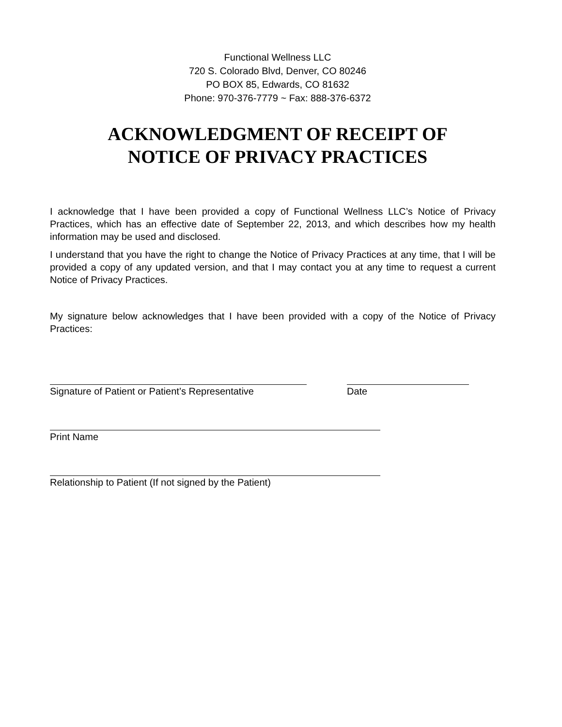Functional Wellness LLC
720 S. Colorado Blvd, Denver, CO 80246
PO BOX 85, Edwards, CO 81632
Phone: 970-376-7779 ~ Fax: 888-376-6372
ACKNOWLEDGMENT OF RECEIPT OF
NOTICE OF PRIVACY PRACTICES
I acknowledge that I have been provided a copy of Functional Wellness LLC’s Notice of Privacy Practices, which has an effective date of September 22, 2013, and which describes how my health information may be used and disclosed.
I understand that you have the right to change the Notice of Privacy Practices at any time, that I will be provided a copy of any updated version, and that I may contact you at any time to request a current Notice of Privacy Practices.
My signature below acknowledges that I have been provided with a copy of the Notice of Privacy Practices:
Signature of Patient or Patient’s Representative
Date
Print Name
Relationship to Patient (If not signed by the Patient)